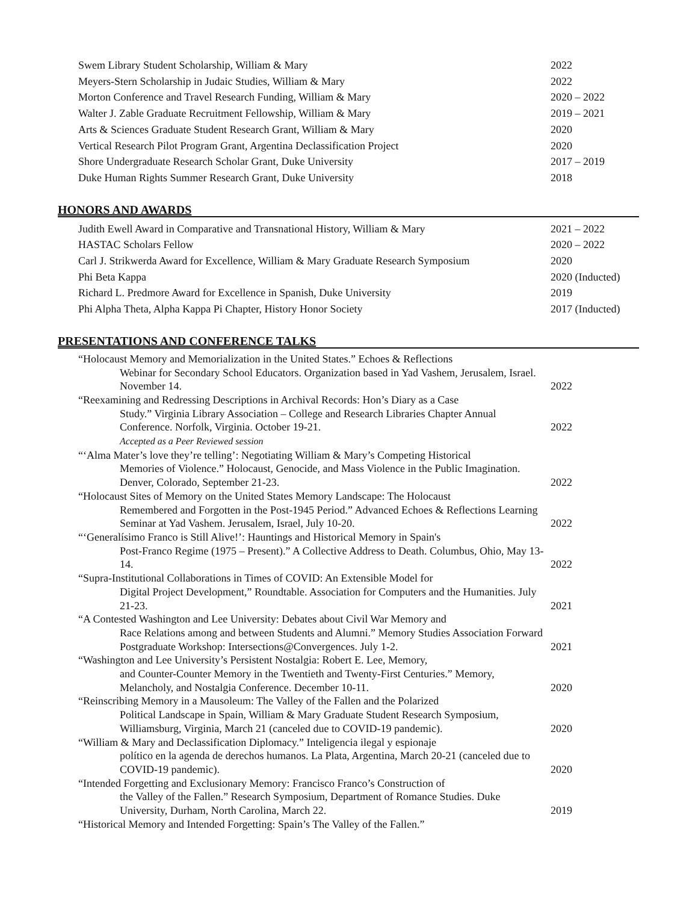| Swem Library Student Scholarship, William & Mary | 2022 |
| Meyers-Stern Scholarship in Judaic Studies, William & Mary | 2022 |
| Morton Conference and Travel Research Funding, William & Mary | 2020 – 2022 |
| Walter J. Zable Graduate Recruitment Fellowship, William & Mary | 2019 – 2021 |
| Arts & Sciences Graduate Student Research Grant, William & Mary | 2020 |
| Vertical Research Pilot Program Grant, Argentina Declassification Project | 2020 |
| Shore Undergraduate Research Scholar Grant, Duke University | 2017 – 2019 |
| Duke Human Rights Summer Research Grant, Duke University | 2018 |
HONORS AND AWARDS
| Judith Ewell Award in Comparative and Transnational History, William & Mary | 2021 – 2022 |
| HASTAC Scholars Fellow | 2020 – 2022 |
| Carl J. Strikwerda Award for Excellence, William & Mary Graduate Research Symposium | 2020 |
| Phi Beta Kappa | 2020 (Inducted) |
| Richard L. Predmore Award for Excellence in Spanish, Duke University | 2019 |
| Phi Alpha Theta, Alpha Kappa Pi Chapter, History Honor Society | 2017 (Inducted) |
PRESENTATIONS AND CONFERENCE TALKS
| “Holocaust Memory and Memorialization in the United States.” Echoes & Reflections Webinar for Secondary School Educators. Organization based in Yad Vashem, Jerusalem, Israel. November 14. | 2022 |
| “Reexamining and Redressing Descriptions in Archival Records: Hon’s Diary as a Case Study.” Virginia Library Association – College and Research Libraries Chapter Annual Conference. Norfolk, Virginia. October 19-21. | 2022 |
| Accepted as a Peer Reviewed session | |
| “‘Alma Mater’s love they’re telling’: Negotiating William & Mary’s Competing Historical Memories of Violence.” Holocaust, Genocide, and Mass Violence in the Public Imagination. Denver, Colorado, September 21-23. | 2022 |
| “Holocaust Sites of Memory on the United States Memory Landscape: The Holocaust Remembered and Forgotten in the Post-1945 Period.” Advanced Echoes & Reflections Learning Seminar at Yad Vashem. Jerusalem, Israel, July 10-20. | 2022 |
| “‘Generalísimo Franco is Still Alive!’: Hauntings and Historical Memory in Spain's Post-Franco Regime (1975 – Present).” A Collective Address to Death. Columbus, Ohio, May 13-14. | 2022 |
| “Supra-Institutional Collaborations in Times of COVID: An Extensible Model for Digital Project Development,” Roundtable. Association for Computers and the Humanities. July 21-23. | 2021 |
| “A Contested Washington and Lee University: Debates about Civil War Memory and Race Relations among and between Students and Alumni.” Memory Studies Association Forward Postgraduate Workshop: Intersections@Convergences. July 1-2. | 2021 |
| “Washington and Lee University’s Persistent Nostalgia: Robert E. Lee, Memory, and Counter-Counter Memory in the Twentieth and Twenty-First Centuries.” Memory, Melancholy, and Nostalgia Conference. December 10-11. | 2020 |
| “Reinscribing Memory in a Mausoleum: The Valley of the Fallen and the Polarized Political Landscape in Spain, William & Mary Graduate Student Research Symposium, Williamsburg, Virginia, March 21 (canceled due to COVID-19 pandemic). | 2020 |
| “William & Mary and Declassification Diplomacy.” Inteligencia ilegal y espionaje político en la agenda de derechos humanos. La Plata, Argentina, March 20-21 (canceled due to COVID-19 pandemic). | 2020 |
| “Intended Forgetting and Exclusionary Memory: Francisco Franco’s Construction of the Valley of the Fallen.” Research Symposium, Department of Romance Studies. Duke University, Durham, North Carolina, March 22. | 2019 |
| “Historical Memory and Intended Forgetting: Spain’s The Valley of the Fallen.” | |